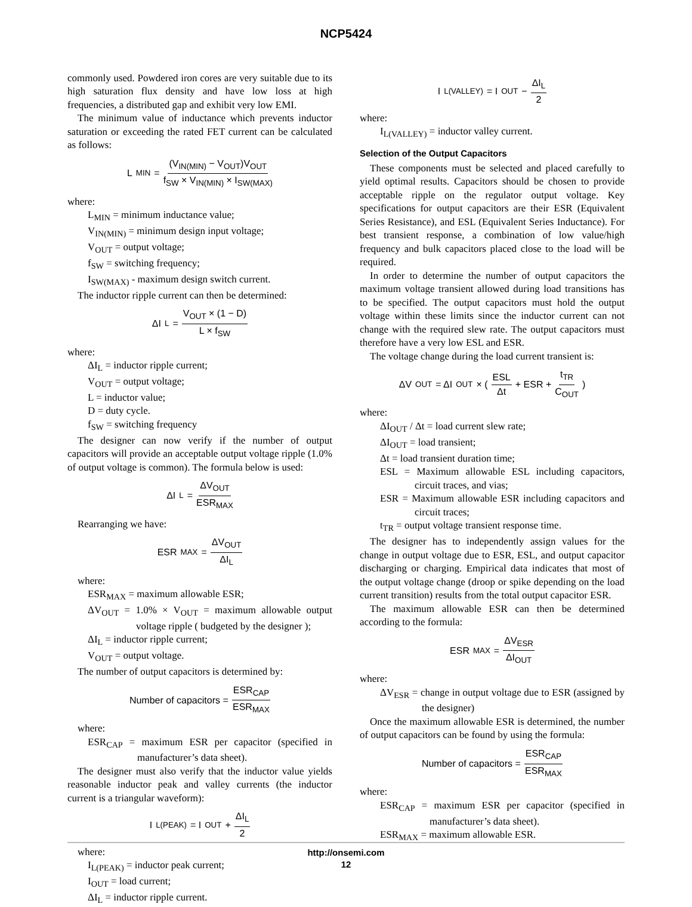NCP5424
commonly used. Powdered iron cores are very suitable due to its high saturation flux density and have low loss at high frequencies, a distributed gap and exhibit very low EMI.
The minimum value of inductance which prevents inductor saturation or exceeding the rated FET current can be calculated as follows:
L<sub>MIN</sub> = (V<sub>IN(MIN)</sub> − V<sub>OUT</sub>)V<sub>OUT</sub> f<sub>SW</sub> × V<sub>IN(MIN)</sub> × I<sub>SW(MAX)</sub>
where:
L<sub>MIN</sub> = minimum inductance value;
V<sub>IN(MIN)</sub> = minimum design input voltage;
V<sub>OUT</sub> = output voltage;
f<sub>SW</sub> = switching frequency;
I<sub>SW(MAX)</sub> - maximum design switch current.
The inductor ripple current can then be determined:
ΔI<sub>L</sub> = V<sub>OUT</sub> × (1 − D) L × f<sub>SW</sub>
where:
ΔI<sub>L</sub> = inductor ripple current;
V<sub>OUT</sub> = output voltage;
L = inductor value;
D = duty cycle.
f<sub>SW</sub> = switching frequency
The designer can now verify if the number of output capacitors will provide an acceptable output voltage ripple (1.0% of output voltage is common). The formula below is used:
ΔI<sub>L</sub> = ΔV<sub>OUT</sub> ESR<sub>MAX</sub>
Rearranging we have:
ESR<sub>MAX</sub> = ΔV<sub>OUT</sub> ΔI<sub>L</sub>
where:
ESR<sub>MAX</sub> = maximum allowable ESR;
ΔV<sub>OUT</sub> = 1.0% × V<sub>OUT</sub> = maximum allowable output voltage ripple ( budgeted by the designer );
ΔI<sub>L</sub> = inductor ripple current;
V<sub>OUT</sub> = output voltage.
The number of output capacitors is determined by:
Number of capacitors = ESR<sub>CAP</sub> ESR<sub>MAX</sub>
where:
ESR<sub>CAP</sub> = maximum ESR per capacitor (specified in manufacturer’s data sheet).
The designer must also verify that the inductor value yields reasonable inductor peak and valley currents (the inductor current is a triangular waveform):
I<sub>L(PEAK)</sub> = I<sub>OUT</sub> + ΔI<sub>L</sub> 2
where:
I<sub>L(PEAK)</sub> = inductor peak current;
I<sub>OUT</sub> = load current;
ΔI<sub>L</sub> = inductor ripple current.
I<sub>L(VALLEY)</sub> = I<sub>OUT</sub> − ΔI<sub>L</sub> 2
where:
I<sub>L(VALLEY)</sub> = inductor valley current.
Selection of the Output Capacitors
These components must be selected and placed carefully to yield optimal results. Capacitors should be chosen to provide acceptable ripple on the regulator output voltage. Key specifications for output capacitors are their ESR (Equivalent Series Resistance), and ESL (Equivalent Series Inductance). For best transient response, a combination of low value/high frequency and bulk capacitors placed close to the load will be required.
In order to determine the number of output capacitors the maximum voltage transient allowed during load transitions has to be specified. The output capacitors must hold the output voltage within these limits since the inductor current can not change with the required slew rate. The output capacitors must therefore have a very low ESL and ESR.
The voltage change during the load current transient is:
ΔV<sub>OUT</sub> = ΔI<sub>OUT</sub> × ( ESL Δt + ESR + t<sub>TR</sub> C<sub>OUT</sub> )
where:
ΔI<sub>OUT</sub> / Δt = load current slew rate;
ΔI<sub>OUT</sub> = load transient;
Δt = load transient duration time;
ESL = Maximum allowable ESL including capacitors, circuit traces, and vias;
ESR = Maximum allowable ESR including capacitors and circuit traces;
t<sub>TR</sub> = output voltage transient response time.
The designer has to independently assign values for the change in output voltage due to ESR, ESL, and output capacitor discharging or charging. Empirical data indicates that most of the output voltage change (droop or spike depending on the load current transition) results from the total output capacitor ESR.
The maximum allowable ESR can then be determined according to the formula:
ESR<sub>MAX</sub> = ΔV<sub>ESR</sub> ΔI<sub>OUT</sub>
where:
ΔV<sub>ESR</sub> = change in output voltage due to ESR (assigned by the designer)
Once the maximum allowable ESR is determined, the number of output capacitors can be found by using the formula:
Number of capacitors = ESR<sub>CAP</sub> ESR<sub>MAX</sub>
where:
ESR<sub>CAP</sub> = maximum ESR per capacitor (specified in manufacturer’s data sheet).
ESR<sub>MAX</sub> = maximum allowable ESR.
http://onsemi.com
12